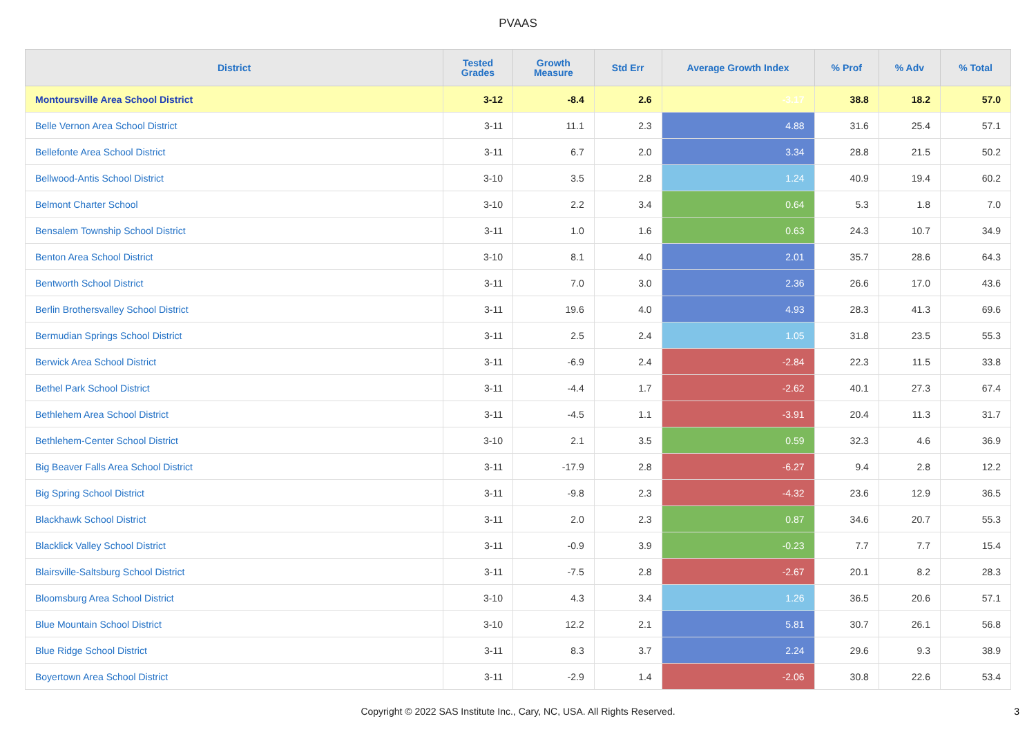PVAAS
| District | Tested Grades | Growth Measure | Std Err | Average Growth Index | % Prof | % Adv | % Total |
| --- | --- | --- | --- | --- | --- | --- | --- |
| Montoursville Area School District | 3-12 | -8.4 | 2.6 | -3.17 | 38.8 | 18.2 | 57.0 |
| Belle Vernon Area School District | 3-11 | 11.1 | 2.3 | 4.88 | 31.6 | 25.4 | 57.1 |
| Bellefonte Area School District | 3-11 | 6.7 | 2.0 | 3.34 | 28.8 | 21.5 | 50.2 |
| Bellwood-Antis School District | 3-10 | 3.5 | 2.8 | 1.24 | 40.9 | 19.4 | 60.2 |
| Belmont Charter School | 3-10 | 2.2 | 3.4 | 0.64 | 5.3 | 1.8 | 7.0 |
| Bensalem Township School District | 3-11 | 1.0 | 1.6 | 0.63 | 24.3 | 10.7 | 34.9 |
| Benton Area School District | 3-10 | 8.1 | 4.0 | 2.01 | 35.7 | 28.6 | 64.3 |
| Bentworth School District | 3-11 | 7.0 | 3.0 | 2.36 | 26.6 | 17.0 | 43.6 |
| Berlin Brothersvalley School District | 3-11 | 19.6 | 4.0 | 4.93 | 28.3 | 41.3 | 69.6 |
| Bermudian Springs School District | 3-11 | 2.5 | 2.4 | 1.05 | 31.8 | 23.5 | 55.3 |
| Berwick Area School District | 3-11 | -6.9 | 2.4 | -2.84 | 22.3 | 11.5 | 33.8 |
| Bethel Park School District | 3-11 | -4.4 | 1.7 | -2.62 | 40.1 | 27.3 | 67.4 |
| Bethlehem Area School District | 3-11 | -4.5 | 1.1 | -3.91 | 20.4 | 11.3 | 31.7 |
| Bethlehem-Center School District | 3-10 | 2.1 | 3.5 | 0.59 | 32.3 | 4.6 | 36.9 |
| Big Beaver Falls Area School District | 3-11 | -17.9 | 2.8 | -6.27 | 9.4 | 2.8 | 12.2 |
| Big Spring School District | 3-11 | -9.8 | 2.3 | -4.32 | 23.6 | 12.9 | 36.5 |
| Blackhawk School District | 3-11 | 2.0 | 2.3 | 0.87 | 34.6 | 20.7 | 55.3 |
| Blacklick Valley School District | 3-11 | -0.9 | 3.9 | -0.23 | 7.7 | 7.7 | 15.4 |
| Blairsville-Saltsburg School District | 3-11 | -7.5 | 2.8 | -2.67 | 20.1 | 8.2 | 28.3 |
| Bloomsburg Area School District | 3-10 | 4.3 | 3.4 | 1.26 | 36.5 | 20.6 | 57.1 |
| Blue Mountain School District | 3-10 | 12.2 | 2.1 | 5.81 | 30.7 | 26.1 | 56.8 |
| Blue Ridge School District | 3-11 | 8.3 | 3.7 | 2.24 | 29.6 | 9.3 | 38.9 |
| Boyertown Area School District | 3-11 | -2.9 | 1.4 | -2.06 | 30.8 | 22.6 | 53.4 |
Copyright © 2022 SAS Institute Inc., Cary, NC, USA. All Rights Reserved.
3